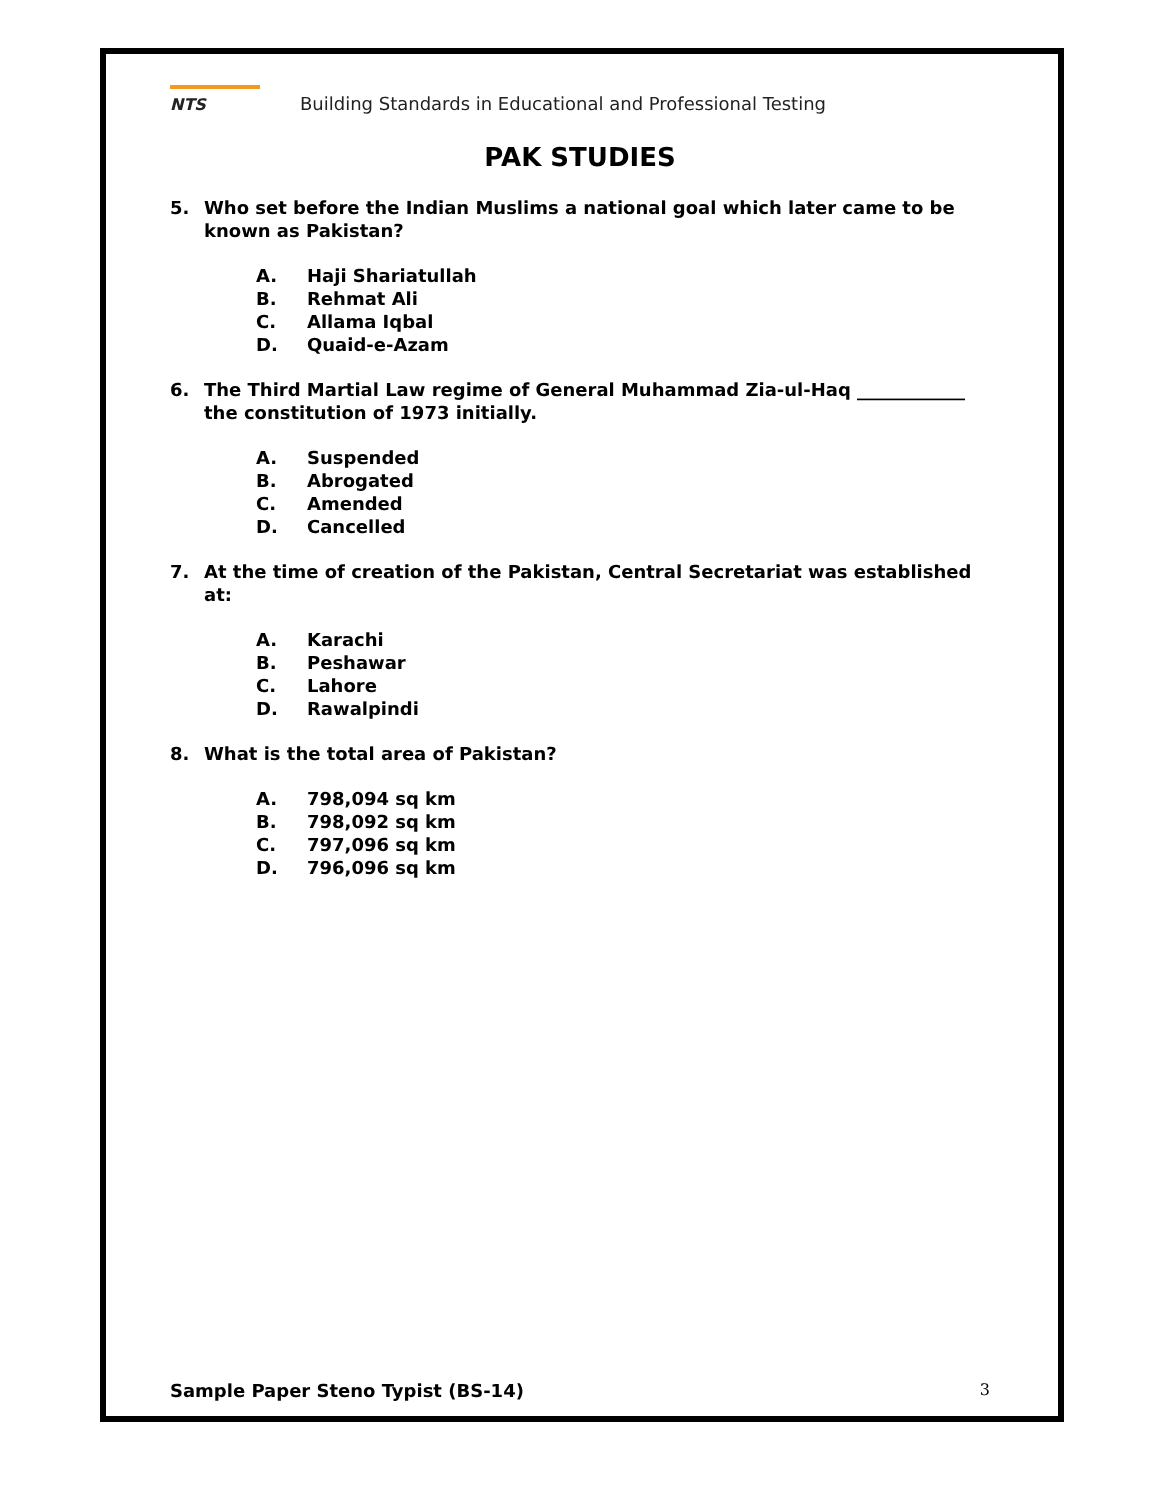NTS
Building Standards in Educational and Professional Testing
PAK STUDIES
5. Who set before the Indian Muslims a national goal which later came to be known as Pakistan?
A. Haji Shariatullah
B. Rehmat Ali
C. Allama Iqbal
D. Quaid-e-Azam
6. The Third Martial Law regime of General Muhammad Zia-ul-Haq ____________ the constitution of 1973 initially.
A. Suspended
B. Abrogated
C. Amended
D. Cancelled
7. At the time of creation of the Pakistan, Central Secretariat was established at:
A. Karachi
B. Peshawar
C. Lahore
D. Rawalpindi
8. What is the total area of Pakistan?
A. 798,094 sq km
B. 798,092 sq km
C. 797,096 sq km
D. 796,096 sq km
Sample Paper Steno Typist (BS-14)
3